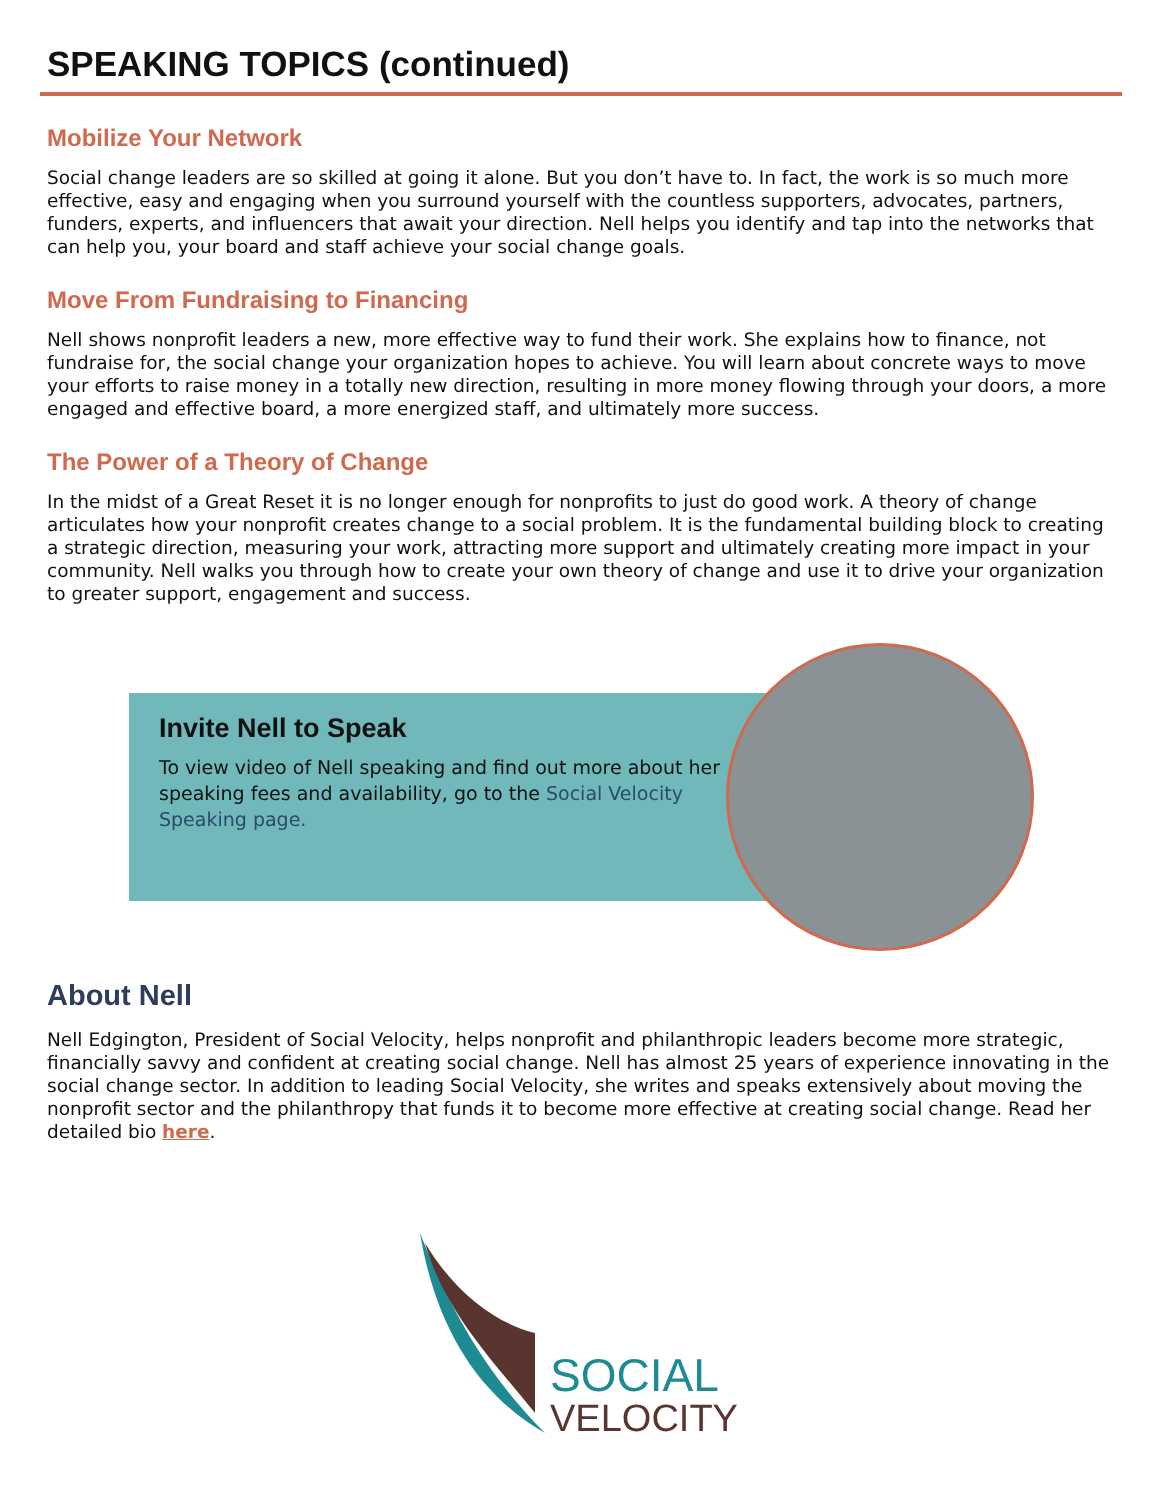SPEAKING TOPICS (continued)
Mobilize Your Network
Social change leaders are so skilled at going it alone. But you don’t have to. In fact, the work is so much more effective, easy and engaging when you surround yourself with the countless supporters, advocates, partners, funders, experts, and influencers that await your direction. Nell helps you identify and tap into the networks that can help you, your board and staff achieve your social change goals.
Move From Fundraising to Financing
Nell shows nonprofit leaders a new, more effective way to fund their work. She explains how to finance, not fundraise for, the social change your organization hopes to achieve. You will learn about concrete ways to move your efforts to raise money in a totally new direction, resulting in more money flowing through your doors, a more engaged and effective board, a more energized staff, and ultimately more success.
The Power of a Theory of Change
In the midst of a Great Reset it is no longer enough for nonprofits to just do good work. A theory of change articulates how your nonprofit creates change to a social problem. It is the fundamental building block to creating a strategic direction, measuring your work, attracting more support and ultimately creating more impact in your community. Nell walks you through how to create your own theory of change and use it to drive your organization to greater support, engagement and success.
Invite Nell to Speak
To view video of Nell speaking and find out more about her speaking fees and availability, go to the Social Velocity Speaking page.
About Nell
Nell Edgington, President of Social Velocity, helps nonprofit and philanthropic leaders become more strategic, financially savvy and confident at creating social change. Nell has almost 25 years of experience innovating in the social change sector. In addition to leading Social Velocity, she writes and speaks extensively about moving the nonprofit sector and the philanthropy that funds it to become more effective at creating social change. Read her detailed bio here.
SOCIAL
VELOCITY